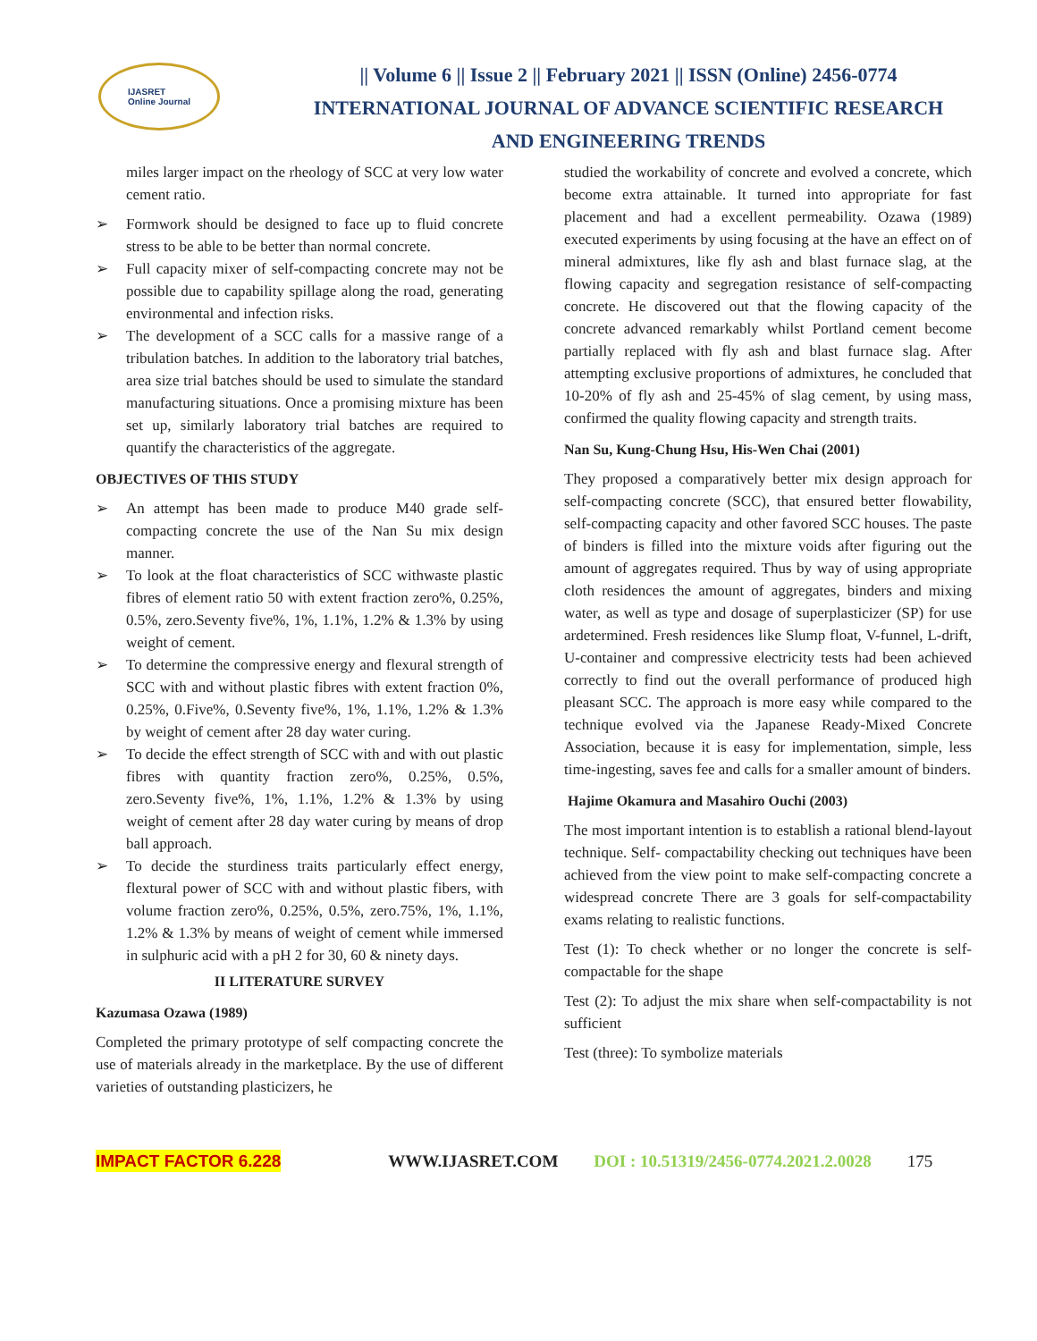IJASRET
Online Journal
|| Volume 6 || Issue 2 || February 2021 || ISSN (Online) 2456-0774
INTERNATIONAL JOURNAL OF ADVANCE SCIENTIFIC RESEARCH
AND ENGINEERING TRENDS
miles larger impact on the rheology of SCC at very low water cement ratio.
➢ Formwork should be designed to face up to fluid concrete stress to be able to be better than normal concrete.
➢ Full capacity mixer of self-compacting concrete may not be possible due to capability spillage along the road, generating environmental and infection risks.
➢ The development of a SCC calls for a massive range of a tribulation batches. In addition to the laboratory trial batches, area size trial batches should be used to simulate the standard manufacturing situations. Once a promising mixture has been set up, similarly laboratory trial batches are required to quantify the characteristics of the aggregate.
OBJECTIVES OF THIS STUDY
➢ An attempt has been made to produce M40 grade self-compacting concrete the use of the Nan Su mix design manner.
➢ To look at the float characteristics of SCC withwaste plastic fibres of element ratio 50 with extent fraction zero%, 0.25%, 0.5%, zero.Seventy five%, 1%, 1.1%, 1.2% & 1.3% by using weight of cement.
➢ To determine the compressive energy and flexural strength of SCC with and without plastic fibres with extent fraction 0%, 0.25%, 0.Five%, 0.Seventy five%, 1%, 1.1%, 1.2% & 1.3% by weight of cement after 28 day water curing.
➢ To decide the effect strength of SCC with and with out plastic fibres with quantity fraction zero%, 0.25%, 0.5%, zero.Seventy five%, 1%, 1.1%, 1.2% & 1.3% by using weight of cement after 28 day water curing by means of drop ball approach.
➢ To decide the sturdiness traits particularly effect energy, flextural power of SCC with and without plastic fibers, with volume fraction zero%, 0.25%, 0.5%, zero.75%, 1%, 1.1%, 1.2% & 1.3% by means of weight of cement while immersed in sulphuric acid with a pH 2 for 30, 60 & ninety days.
II LITERATURE SURVEY
Kazumasa Ozawa (1989)
Completed the primary prototype of self compacting concrete the use of materials already in the marketplace. By the use of different varieties of outstanding plasticizers, he
studied the workability of concrete and evolved a concrete, which become extra attainable. It turned into appropriate for fast placement and had a excellent permeability. Ozawa (1989) executed experiments by using focusing at the have an effect on of mineral admixtures, like fly ash and blast furnace slag, at the flowing capacity and segregation resistance of self-compacting concrete. He discovered out that the flowing capacity of the concrete advanced remarkably whilst Portland cement become partially replaced with fly ash and blast furnace slag. After attempting exclusive proportions of admixtures, he concluded that 10-20% of fly ash and 25-45% of slag cement, by using mass, confirmed the quality flowing capacity and strength traits.
Nan Su, Kung-Chung Hsu, His-Wen Chai (2001)
They proposed a comparatively better mix design approach for self-compacting concrete (SCC), that ensured better flowability, self-compacting capacity and other favored SCC houses. The paste of binders is filled into the mixture voids after figuring out the amount of aggregates required. Thus by way of using appropriate cloth residences the amount of aggregates, binders and mixing water, as well as type and dosage of superplasticizer (SP) for use ardetermined. Fresh residences like Slump float, V-funnel, L-drift, U-container and compressive electricity tests had been achieved correctly to find out the overall performance of produced high pleasant SCC. The approach is more easy while compared to the technique evolved via the Japanese Ready-Mixed Concrete Association, because it is easy for implementation, simple, less time-ingesting, saves fee and calls for a smaller amount of binders.
Hajime Okamura and Masahiro Ouchi (2003)
The most important intention is to establish a rational blend-layout technique. Self- compactability checking out techniques have been achieved from the view point to make self-compacting concrete a widespread concrete There are 3 goals for self-compactability exams relating to realistic functions.
Test (1): To check whether or no longer the concrete is self-compactable for the shape
Test (2): To adjust the mix share when self-compactability is not sufficient
Test (three): To symbolize materials
IMPACT FACTOR 6.228 WWW.IJASRET.COM DOI : 10.51319/2456-0774.2021.2.0028 175